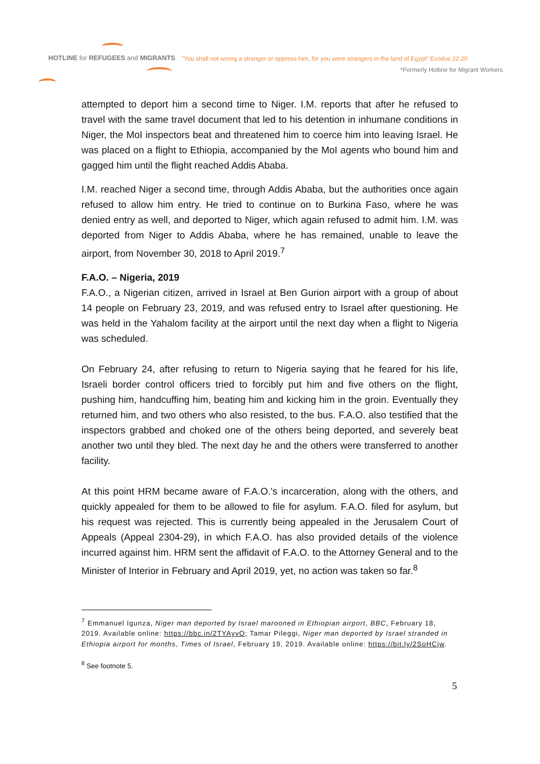HOTLINE for REFUGEES and MIGRANTS
"You shall not wrong a stranger or oppress him, for you were strangers in the land of Egypt" Exodus 22:20
*Formerly Hotline for Migrant Workers
attempted to deport him a second time to Niger. I.M. reports that after he refused to travel with the same travel document that led to his detention in inhumane conditions in Niger, the MoI inspectors beat and threatened him to coerce him into leaving Israel. He was placed on a flight to Ethiopia, accompanied by the MoI agents who bound him and gagged him until the flight reached Addis Ababa.
I.M. reached Niger a second time, through Addis Ababa, but the authorities once again refused to allow him entry. He tried to continue on to Burkina Faso, where he was denied entry as well, and deported to Niger, which again refused to admit him. I.M. was deported from Niger to Addis Ababa, where he has remained, unable to leave the airport, from November 30, 2018 to April 2019.<sup>7</sup>
F.A.O. – Nigeria, 2019
F.A.O., a Nigerian citizen, arrived in Israel at Ben Gurion airport with a group of about 14 people on February 23, 2019, and was refused entry to Israel after questioning. He was held in the Yahalom facility at the airport until the next day when a flight to Nigeria was scheduled.
On February 24, after refusing to return to Nigeria saying that he feared for his life, Israeli border control officers tried to forcibly put him and five others on the flight, pushing him, handcuffing him, beating him and kicking him in the groin. Eventually they returned him, and two others who also resisted, to the bus. F.A.O. also testified that the inspectors grabbed and choked one of the others being deported, and severely beat another two until they bled. The next day he and the others were transferred to another facility.
At this point HRM became aware of F.A.O.'s incarceration, along with the others, and quickly appealed for them to be allowed to file for asylum. F.A.O. filed for asylum, but his request was rejected. This is currently being appealed in the Jerusalem Court of Appeals (Appeal 2304-29), in which F.A.O. has also provided details of the violence incurred against him. HRM sent the affidavit of F.A.O. to the Attorney General and to the Minister of Interior in February and April 2019, yet, no action was taken so far.<sup>8</sup>
<sup>7</sup> Emmanuel Igunza, Niger man deported by Israel marooned in Ethiopian airport, BBC, February 18, 2019. Available online: https://bbc.in/2TYAyvO; Tamar Pileggi, Niger man deported by Israel stranded in Ethiopia airport for months, Times of Israel, February 19, 2019. Available online: https://bit.ly/2SoHCjw.
<sup>8</sup> See footnote 5.
5